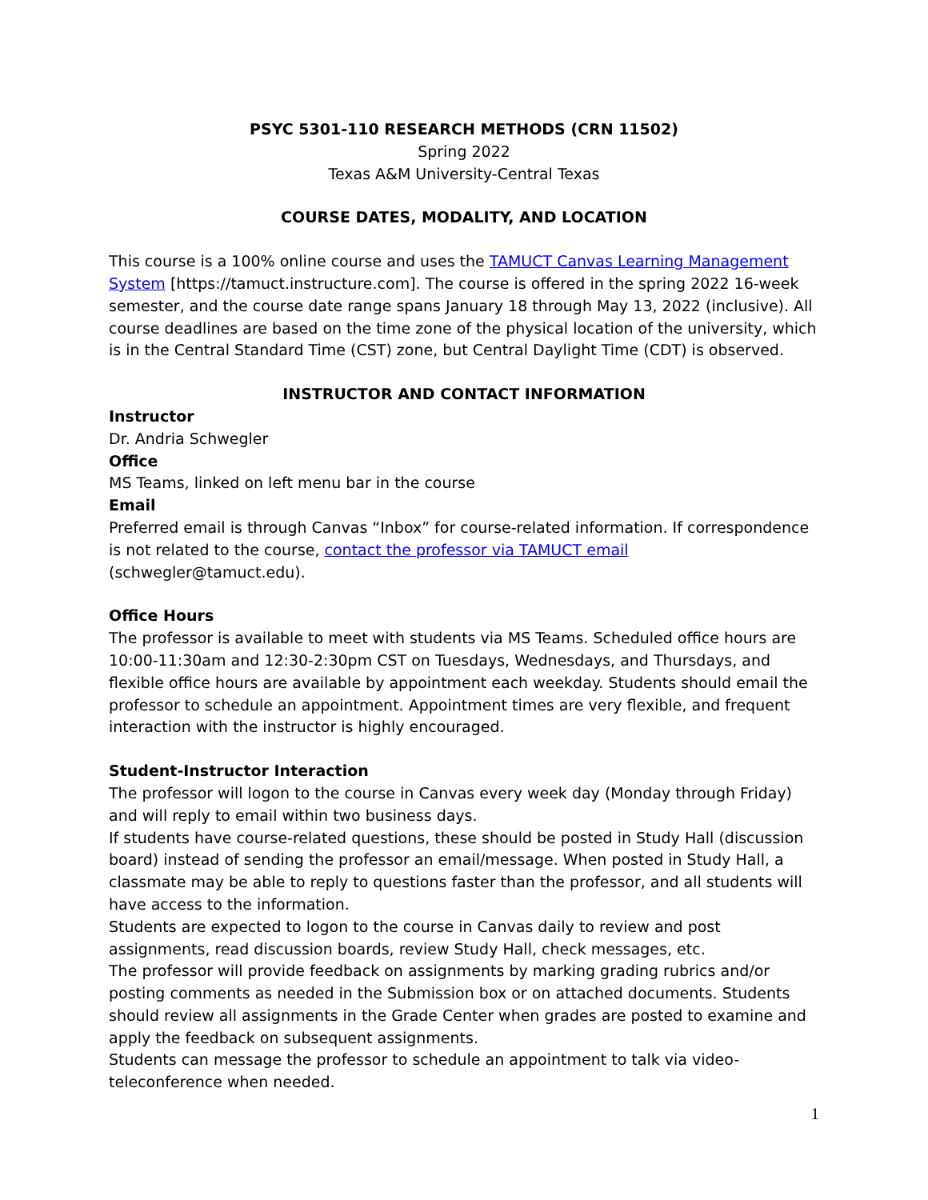PSYC 5301-110 RESEARCH METHODS (CRN 11502)
Spring 2022
Texas A&M University-Central Texas
COURSE DATES, MODALITY, AND LOCATION
This course is a 100% online course and uses the TAMUCT Canvas Learning Management System [https://tamuct.instructure.com]. The course is offered in the spring 2022 16-week semester, and the course date range spans January 18 through May 13, 2022 (inclusive). All course deadlines are based on the time zone of the physical location of the university, which is in the Central Standard Time (CST) zone, but Central Daylight Time (CDT) is observed.
INSTRUCTOR AND CONTACT INFORMATION
Instructor
Dr. Andria Schwegler
Office
MS Teams, linked on left menu bar in the course
Email
Preferred email is through Canvas “Inbox” for course-related information. If correspondence is not related to the course, contact the professor via TAMUCT email (schwegler@tamuct.edu).
Office Hours
The professor is available to meet with students via MS Teams. Scheduled office hours are 10:00-11:30am and 12:30-2:30pm CST on Tuesdays, Wednesdays, and Thursdays, and flexible office hours are available by appointment each weekday. Students should email the professor to schedule an appointment. Appointment times are very flexible, and frequent interaction with the instructor is highly encouraged.
Student-Instructor Interaction
The professor will logon to the course in Canvas every week day (Monday through Friday) and will reply to email within two business days.
If students have course-related questions, these should be posted in Study Hall (discussion board) instead of sending the professor an email/message. When posted in Study Hall, a classmate may be able to reply to questions faster than the professor, and all students will have access to the information.
Students are expected to logon to the course in Canvas daily to review and post assignments, read discussion boards, review Study Hall, check messages, etc.
The professor will provide feedback on assignments by marking grading rubrics and/or posting comments as needed in the Submission box or on attached documents. Students should review all assignments in the Grade Center when grades are posted to examine and apply the feedback on subsequent assignments.
Students can message the professor to schedule an appointment to talk via video-teleconference when needed.
1